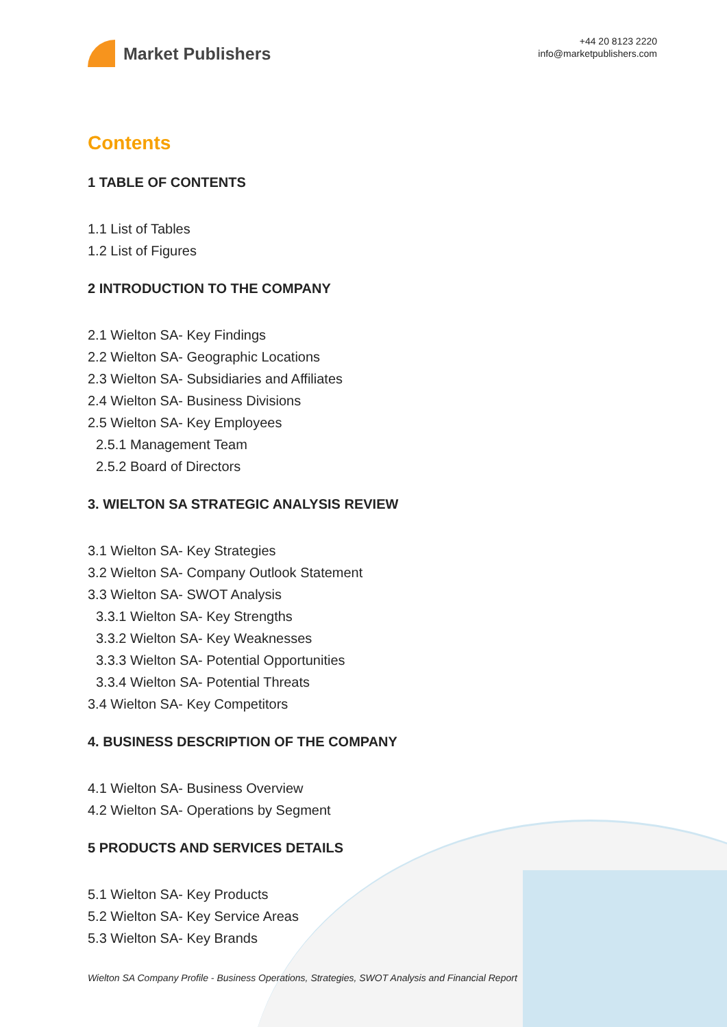Market Publishers
+44 20 8123 2220
info@marketpublishers.com
Contents
1 TABLE OF CONTENTS
1.1 List of Tables
1.2 List of Figures
2 INTRODUCTION TO THE COMPANY
2.1 Wielton SA- Key Findings
2.2 Wielton SA- Geographic Locations
2.3 Wielton SA- Subsidiaries and Affiliates
2.4 Wielton SA- Business Divisions
2.5 Wielton SA- Key Employees
2.5.1 Management Team
2.5.2 Board of Directors
3. WIELTON SA STRATEGIC ANALYSIS REVIEW
3.1 Wielton SA- Key Strategies
3.2 Wielton SA- Company Outlook Statement
3.3 Wielton SA- SWOT Analysis
3.3.1 Wielton SA- Key Strengths
3.3.2 Wielton SA- Key Weaknesses
3.3.3 Wielton SA- Potential Opportunities
3.3.4 Wielton SA- Potential Threats
3.4 Wielton SA- Key Competitors
4. BUSINESS DESCRIPTION OF THE COMPANY
4.1 Wielton SA- Business Overview
4.2 Wielton SA- Operations by Segment
5 PRODUCTS AND SERVICES DETAILS
5.1 Wielton SA- Key Products
5.2 Wielton SA- Key Service Areas
5.3 Wielton SA- Key Brands
Wielton SA Company Profile - Business Operations, Strategies, SWOT Analysis and Financial Report